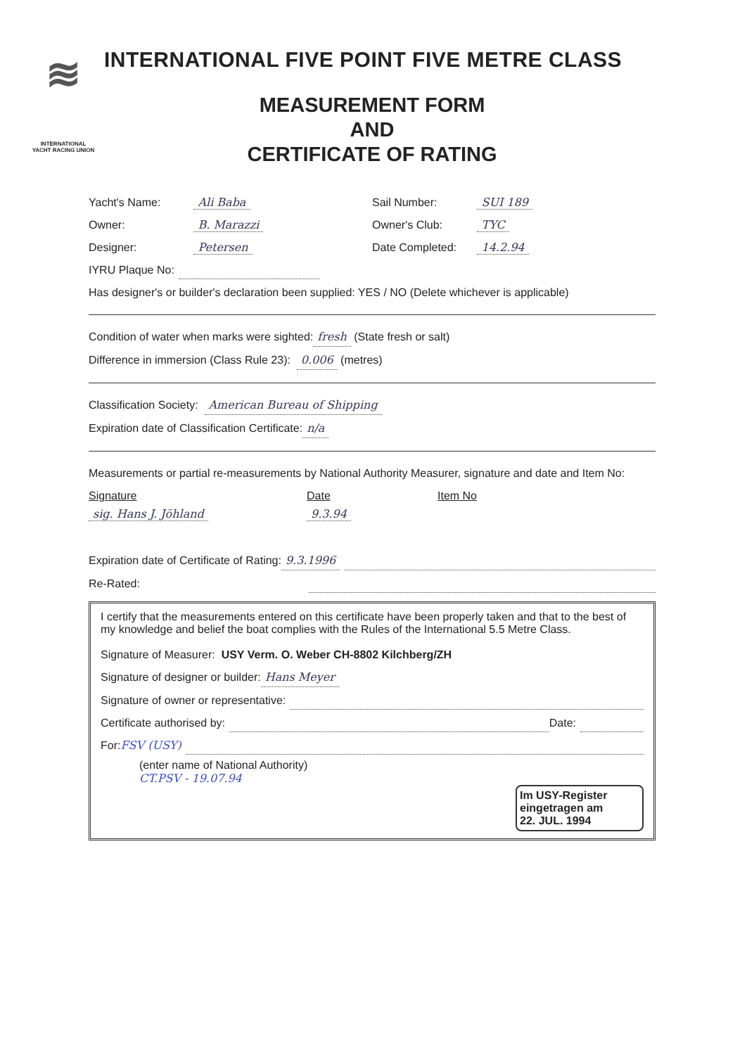≋
INTERNATIONAL YACHT RACING UNION
INTERNATIONAL FIVE POINT FIVE METRE CLASS
MEASUREMENT FORM
AND
CERTIFICATE OF RATING
Yacht's Name: Ali Baba Sail Number: SUI 189
Owner: B. Marazzi Owner's Club: TYC
Designer: Petersen Date Completed: 14.2.94
IYRU Plaque No:
Has designer's or builder's declaration been supplied: YES / NO (Delete whichever is applicable)
Condition of water when marks were sighted: fresh (State fresh or salt)
Difference in immersion (Class Rule 23): 0.006 (metres)
Classification Society: American Bureau of Shipping
Expiration date of Classification Certificate: n/a
Measurements or partial re-measurements by National Authority Measurer, signature and date and Item No:
Signature
sig. Hans J. Jöhland
Date
9.3.94
Item No
Expiration date of Certificate of Rating: 9.3.1996
Re-Rated:
I certify that the measurements entered on this certificate have been properly taken and that to the best of my knowledge and belief the boat complies with the Rules of the International 5.5 Metre Class.
Signature of Measurer: USY Verm. O. Weber CH-8802 Kilchberg/ZH
Signature of designer or builder: Hans Meyer
Signature of owner or representative:
Certificate authorised by: Date:
For: FSV (USY)
(enter name of National Authority)
CT.PSV - 19.07.94
Im USY-Register
eingetragen am
22. JUL. 1994